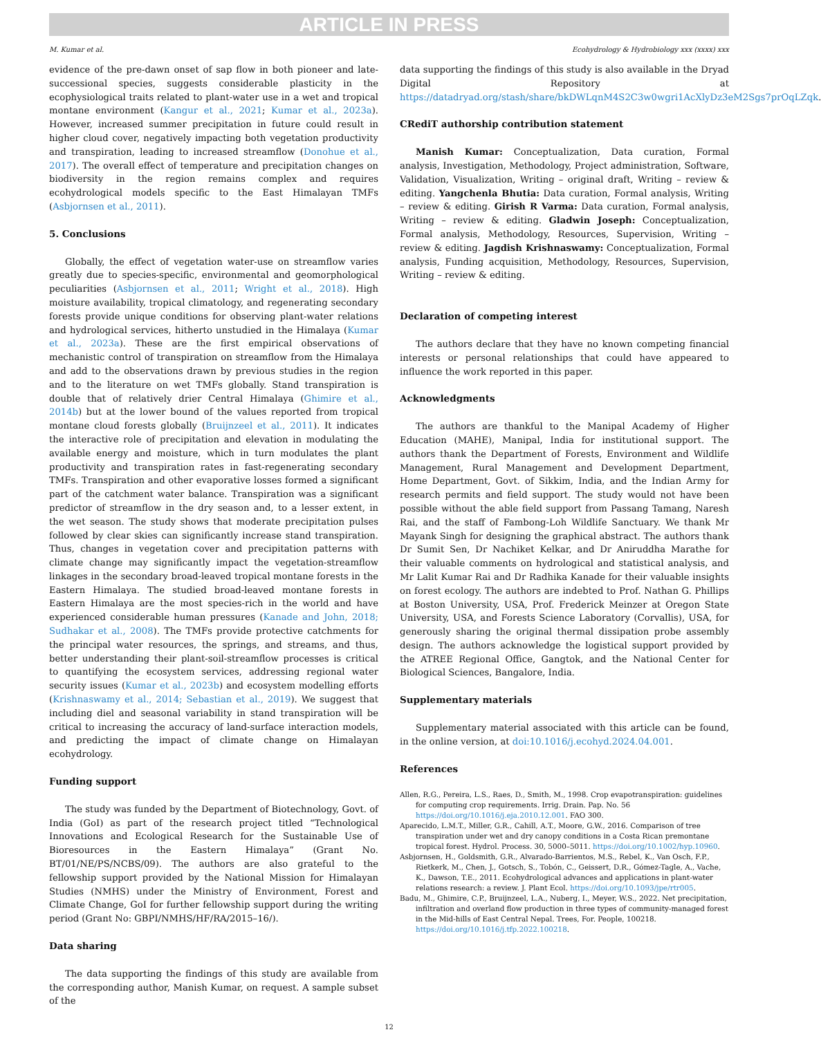ARTICLE IN PRESS
M. Kumar et al. Ecohydrology & Hydrobiology xxx (xxxx) xxx
evidence of the pre-dawn onset of sap flow in both pioneer and late-successional species, suggests considerable plasticity in the ecophysiological traits related to plant-water use in a wet and tropical montane environment (Kangur et al., 2021; Kumar et al., 2023a). However, increased summer precipitation in future could result in higher cloud cover, negatively impacting both vegetation productivity and transpiration, leading to increased streamflow (Donohue et al., 2017). The overall effect of temperature and precipitation changes on biodiversity in the region remains complex and requires ecohydrological models specific to the East Himalayan TMFs (Asbjornsen et al., 2011).
5. Conclusions
Globally, the effect of vegetation water-use on streamflow varies greatly due to species-specific, environmental and geomorphological peculiarities (Asbjornsen et al., 2011; Wright et al., 2018). High moisture availability, tropical climatology, and regenerating secondary forests provide unique conditions for observing plant-water relations and hydrological services, hitherto unstudied in the Himalaya (Kumar et al., 2023a). These are the first empirical observations of mechanistic control of transpiration on streamflow from the Himalaya and add to the observations drawn by previous studies in the region and to the literature on wet TMFs globally. Stand transpiration is double that of relatively drier Central Himalaya (Ghimire et al., 2014b) but at the lower bound of the values reported from tropical montane cloud forests globally (Bruijnzeel et al., 2011). It indicates the interactive role of precipitation and elevation in modulating the available energy and moisture, which in turn modulates the plant productivity and transpiration rates in fast-regenerating secondary TMFs. Transpiration and other evaporative losses formed a significant part of the catchment water balance. Transpiration was a significant predictor of streamflow in the dry season and, to a lesser extent, in the wet season. The study shows that moderate precipitation pulses followed by clear skies can significantly increase stand transpiration. Thus, changes in vegetation cover and precipitation patterns with climate change may significantly impact the vegetation-streamflow linkages in the secondary broad-leaved tropical montane forests in the Eastern Himalaya. The studied broad-leaved montane forests in Eastern Himalaya are the most species-rich in the world and have experienced considerable human pressures (Kanade and John, 2018; Sudhakar et al., 2008). The TMFs provide protective catchments for the principal water resources, the springs, and streams, and thus, better understanding their plant-soil-streamflow processes is critical to quantifying the ecosystem services, addressing regional water security issues (Kumar et al., 2023b) and ecosystem modelling efforts (Krishnaswamy et al., 2014; Sebastian et al., 2019). We suggest that including diel and seasonal variability in stand transpiration will be critical to increasing the accuracy of land-surface interaction models, and predicting the impact of climate change on Himalayan ecohydrology.
Funding support
The study was funded by the Department of Biotechnology, Govt. of India (GoI) as part of the research project titled “Technological Innovations and Ecological Research for the Sustainable Use of Bioresources in the Eastern Himalaya” (Grant No. BT/01/NE/PS/NCBS/09). The authors are also grateful to the fellowship support provided by the National Mission for Himalayan Studies (NMHS) under the Ministry of Environment, Forest and Climate Change, GoI for further fellowship support during the writing period (Grant No: GBPI/NMHS/HF/RA/2015–16/).
Data sharing
The data supporting the findings of this study are available from the corresponding author, Manish Kumar, on request. A sample subset of the
data supporting the findings of this study is also available in the Dryad Digital Repository at https://datadryad.org/stash/share/bkDWLqnM4S2C3w0wgri1AcXlyDz3eM2Sgs7prOqLZqk.
CRediT authorship contribution statement
Manish Kumar: Conceptualization, Data curation, Formal analysis, Investigation, Methodology, Project administration, Software, Validation, Visualization, Writing – original draft, Writing – review & editing. Yangchenla Bhutia: Data curation, Formal analysis, Writing – review & editing. Girish R Varma: Data curation, Formal analysis, Writing – review & editing. Gladwin Joseph: Conceptualization, Formal analysis, Methodology, Resources, Supervision, Writing – review & editing. Jagdish Krishnaswamy: Conceptualization, Formal analysis, Funding acquisition, Methodology, Resources, Supervision, Writing – review & editing.
Declaration of competing interest
The authors declare that they have no known competing financial interests or personal relationships that could have appeared to influence the work reported in this paper.
Acknowledgments
The authors are thankful to the Manipal Academy of Higher Education (MAHE), Manipal, India for institutional support. The authors thank the Department of Forests, Environment and Wildlife Management, Rural Management and Development Department, Home Department, Govt. of Sikkim, India, and the Indian Army for research permits and field support. The study would not have been possible without the able field support from Passang Tamang, Naresh Rai, and the staff of Fambong-Loh Wildlife Sanctuary. We thank Mr Mayank Singh for designing the graphical abstract. The authors thank Dr Sumit Sen, Dr Nachiket Kelkar, and Dr Aniruddha Marathe for their valuable comments on hydrological and statistical analysis, and Mr Lalit Kumar Rai and Dr Radhika Kanade for their valuable insights on forest ecology. The authors are indebted to Prof. Nathan G. Phillips at Boston University, USA, Prof. Frederick Meinzer at Oregon State University, USA, and Forests Science Laboratory (Corvallis), USA, for generously sharing the original thermal dissipation probe assembly design. The authors acknowledge the logistical support provided by the ATREE Regional Office, Gangtok, and the National Center for Biological Sciences, Bangalore, India.
Supplementary materials
Supplementary material associated with this article can be found, in the online version, at doi:10.1016/j.ecohyd.2024.04.001.
References
Allen, R.G., Pereira, L.S., Raes, D., Smith, M., 1998. Crop evapotranspiration: guidelines for computing crop requirements. Irrig. Drain. Pap. No. 56 https://doi.org/10.1016/j.eja.2010.12.001. FAO 300.
Aparecido, L.M.T., Miller, G.R., Cahill, A.T., Moore, G.W., 2016. Comparison of tree transpiration under wet and dry canopy conditions in a Costa Rican premontane tropical forest. Hydrol. Process. 30, 5000–5011. https://doi.org/10.1002/hyp.10960.
Asbjornsen, H., Goldsmith, G.R., Alvarado-Barrientos, M.S., Rebel, K., Van Osch, F.P., Rietkerk, M., Chen, J., Gotsch, S., Tobón, C., Geissert, D.R., Gómez-Tagle, A., Vache, K., Dawson, T.E., 2011. Ecohydrological advances and applications in plant-water relations research: a review. J. Plant Ecol. https://doi.org/10.1093/jpe/rtr005.
Badu, M., Ghimire, C.P., Bruijnzeel, L.A., Nuberg, I., Meyer, W.S., 2022. Net precipitation, infiltration and overland flow production in three types of community-managed forest in the Mid-hills of East Central Nepal. Trees, For. People, 100218. https://doi.org/10.1016/j.tfp.2022.100218.
12